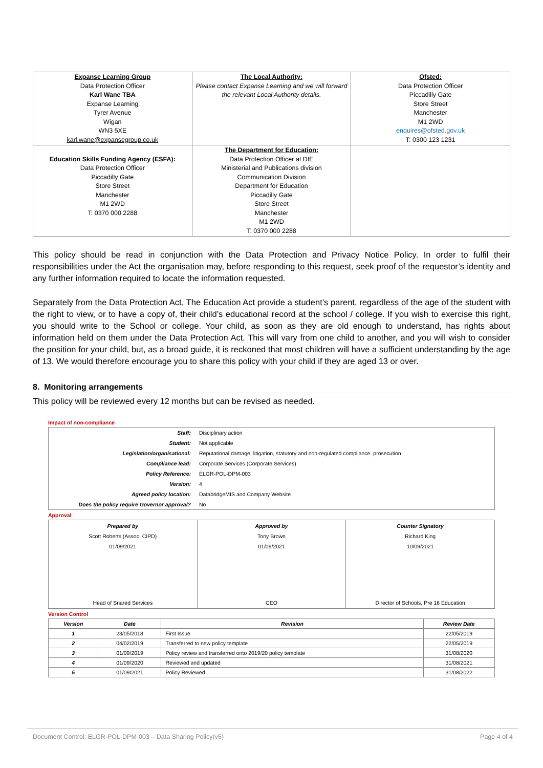| Expanse Learning Group Data Protection Officer Karl Wane TBA Expanse Learning Tyrer Avenue Wigan WN3 5XE karl.wane@expansegroup.co.uk | The Local Authority: Please contact Expanse Learning and we will forward the relevant Local Authority details. | Ofsted: Data Protection Officer Piccadilly Gate Store Street Manchester M1 2WD enquires@ofsted.gov.uk T: 0300 123 1231 |
| Education Skills Funding Agency (ESFA): Data Protection Officer Piccadilly Gate Store Street Manchester M1 2WD T: 0370 000 2288 | The Department for Education: Data Protection Officer at DfE Ministerial and Publications division Communication Division Department for Education Piccadilly Gate Store Street Manchester M1 2WD T: 0370 000 2288 | |
This policy should be read in conjunction with the Data Protection and Privacy Notice Policy. In order to fulfil their responsibilities under the Act the organisation may, before responding to this request, seek proof of the requestor’s identity and any further information required to locate the information requested.
Separately from the Data Protection Act, The Education Act provide a student’s parent, regardless of the age of the student with the right to view, or to have a copy of, their child’s educational record at the school / college. If you wish to exercise this right, you should write to the School or college. Your child, as soon as they are old enough to understand, has rights about information held on them under the Data Protection Act. This will vary from one child to another, and you will wish to consider the position for your child, but, as a broad guide, it is reckoned that most children will have a sufficient understanding by the age of 13. We would therefore encourage you to share this policy with your child if they are aged 13 or over.
8. Monitoring arrangements
This policy will be reviewed every 12 months but can be revised as needed.
Impact of non-compliance
| Staff: | Disciplinary action |
| Student: | Not applicable |
| Legislation/organisational: | Reputational damage, litigation, statutory and non-regulated compliance. prosecution |
| Compliance lead: | Corporate Services (Corporate Services) |
| Policy Reference: | ELGR-POL-DPM-003 |
| Version: | 4 |
| Agreed policy location: | DatabridgeMIS and Company Website |
| Does the policy require Governor approval? | No |
Approval
| Prepared by Scott Roberts (Assoc. CIPD) 01/09/2021 Head of Snared Services | Approved by Tony Brown 01/09/2021 CEO | Counter Signatory Richard King 10/09/2021 Director of Schools, Pre 16 Education |
Version Control
| Version | Date | Revision | Review Date |
| --- | --- | --- | --- |
| 1 | 23/05/2018 | First Issue | 22/05/2019 |
| 2 | 04/02/2019 | Transferred to new policy template | 22/05/2019 |
| 3 | 01/09/2019 | Policy review and transferred onto 2019/20 policy template | 31/08/2020 |
| 4 | 01/09/2020 | Reviewed and updated | 31/08/2021 |
| 5 | 01/09/2021 | Policy Reviewed | 31/08/2022 |
Document Control: ELGR-POL-DPM-003 – Data Sharing Policy(v5) Page 4 of 4